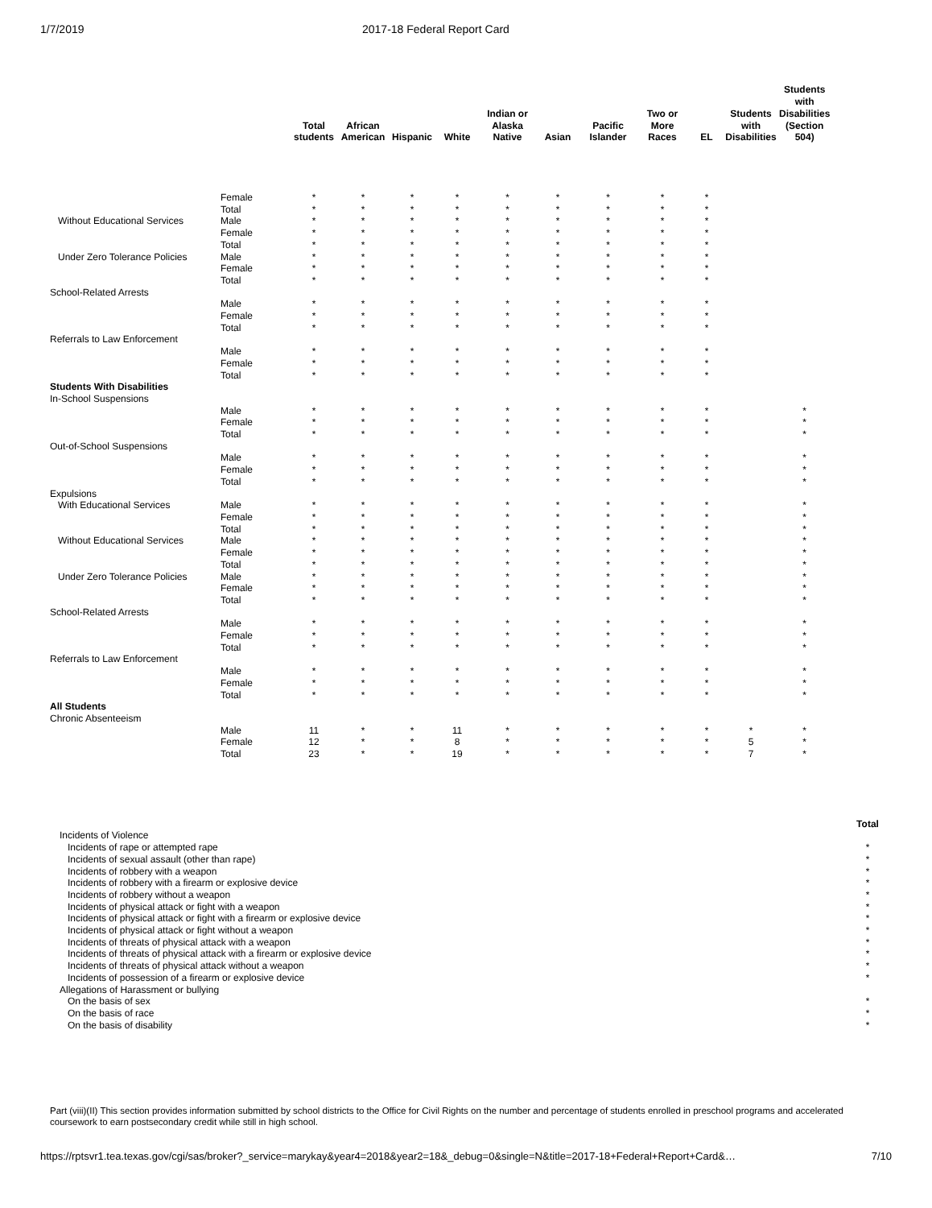1/7/2019 2017-18 Federal Report Card
| | | Total students | African American | Hispanic | White | Indian or Alaska Native | Asian | Pacific Islander | Two or More Races | EL | Students with Disabilities | Students with Disabilities (Section 504) |
| --- | --- | --- | --- | --- | --- | --- | --- | --- | --- | --- | --- | --- |
| | Female | * | * | * | * | * | * | * | * | * | | |
| | Total | * | * | * | * | * | * | * | * | * | | |
| Without Educational Services | Male | * | * | * | * | * | * | * | * | * | | |
| | Female | * | * | * | * | * | * | * | * | * | | |
| | Total | * | * | * | * | * | * | * | * | * | | |
| Under Zero Tolerance Policies | Male | * | * | * | * | * | * | * | * | * | | |
| | Female | * | * | * | * | * | * | * | * | * | | |
| | Total | * | * | * | * | * | * | * | * | * | | |
| School-Related Arrests | | | | | | | | | | | | |
| | Male | * | * | * | * | * | * | * | * | * | | |
| | Female | * | * | * | * | * | * | * | * | * | | |
| | Total | * | * | * | * | * | * | * | * | * | | |
| Referrals to Law Enforcement | | | | | | | | | | | | |
| | Male | * | * | * | * | * | * | * | * | * | | |
| | Female | * | * | * | * | * | * | * | * | * | | |
| | Total | * | * | * | * | * | * | * | * | * | | |
| Students With Disabilities | | | | | | | | | | | | |
| In-School Suspensions | | | | | | | | | | | | |
| | Male | * | * | * | * | * | * | * | * | * | | * |
| | Female | * | * | * | * | * | * | * | * | * | | * |
| | Total | * | * | * | * | * | * | * | * | * | | * |
| Out-of-School Suspensions | | | | | | | | | | | | |
| | Male | * | * | * | * | * | * | * | * | * | | * |
| | Female | * | * | * | * | * | * | * | * | * | | * |
| | Total | * | * | * | * | * | * | * | * | * | | * |
| Expulsions | | | | | | | | | | | | |
| With Educational Services | Male | * | * | * | * | * | * | * | * | * | | * |
| | Female | * | * | * | * | * | * | * | * | * | | * |
| | Total | * | * | * | * | * | * | * | * | * | | * |
| Without Educational Services | Male | * | * | * | * | * | * | * | * | * | | * |
| | Female | * | * | * | * | * | * | * | * | * | | * |
| | Total | * | * | * | * | * | * | * | * | * | | * |
| Under Zero Tolerance Policies | Male | * | * | * | * | * | * | * | * | * | | * |
| | Female | * | * | * | * | * | * | * | * | * | | * |
| | Total | * | * | * | * | * | * | * | * | * | | * |
| School-Related Arrests | | | | | | | | | | | | |
| | Male | * | * | * | * | * | * | * | * | * | | * |
| | Female | * | * | * | * | * | * | * | * | * | | * |
| | Total | * | * | * | * | * | * | * | * | * | | * |
| Referrals to Law Enforcement | | | | | | | | | | | | |
| | Male | * | * | * | * | * | * | * | * | * | | * |
| | Female | * | * | * | * | * | * | * | * | * | | * |
| | Total | * | * | * | * | * | * | * | * | * | | * |
| All Students | | | | | | | | | | | | |
| Chronic Absenteeism | | | | | | | | | | | | |
| | Male | 11 | * | * | 11 | * | * | * | * | * | * | * |
| | Female | 12 | * | * | 8 | * | * | * | * | * | 5 | * |
| | Total | 23 | * | * | 19 | * | * | * | * | * | 7 | * |
| | Total |
| Incidents of Violence | |
| Incidents of rape or attempted rape | * |
| Incidents of sexual assault (other than rape) | * |
| Incidents of robbery with a weapon | * |
| Incidents of robbery with a firearm or explosive device | * |
| Incidents of robbery without a weapon | * |
| Incidents of physical attack or fight with a weapon | * |
| Incidents of physical attack or fight with a firearm or explosive device | * |
| Incidents of physical attack or fight without a weapon | * |
| Incidents of threats of physical attack with a weapon | * |
| Incidents of threats of physical attack with a firearm or explosive device | * |
| Incidents of threats of physical attack without a weapon | * |
| Incidents of possession of a firearm or explosive device | * |
| Allegations of Harassment or bullying | |
| On the basis of sex | * |
| On the basis of race | * |
| On the basis of disability | * |
Part (viii)(II) This section provides information submitted by school districts to the Office for Civil Rights on the number and percentage of students enrolled in preschool programs and accelerated coursework to earn postsecondary credit while still in high school.
https://rptsvr1.tea.texas.gov/cgi/sas/broker?_service=marykay&year4=2018&year2=18&_debug=0&single=N&title=2017-18+Federal+Report+Card&… 7/10